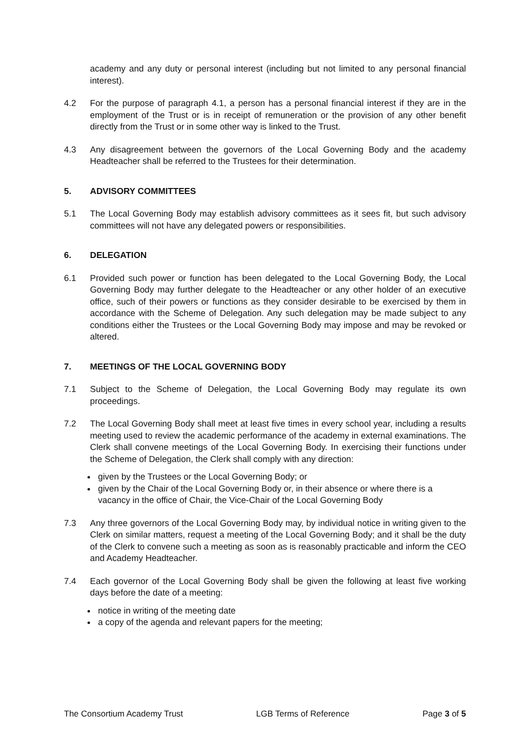academy and any duty or personal interest (including but not limited to any personal financial interest).
4.2 For the purpose of paragraph 4.1, a person has a personal financial interest if they are in the employment of the Trust or is in receipt of remuneration or the provision of any other benefit directly from the Trust or in some other way is linked to the Trust.
4.3 Any disagreement between the governors of the Local Governing Body and the academy Headteacher shall be referred to the Trustees for their determination.
5. ADVISORY COMMITTEES
5.1 The Local Governing Body may establish advisory committees as it sees fit, but such advisory committees will not have any delegated powers or responsibilities.
6. DELEGATION
6.1 Provided such power or function has been delegated to the Local Governing Body, the Local Governing Body may further delegate to the Headteacher or any other holder of an executive office, such of their powers or functions as they consider desirable to be exercised by them in accordance with the Scheme of Delegation. Any such delegation may be made subject to any conditions either the Trustees or the Local Governing Body may impose and may be revoked or altered.
7. MEETINGS OF THE LOCAL GOVERNING BODY
7.1 Subject to the Scheme of Delegation, the Local Governing Body may regulate its own proceedings.
7.2 The Local Governing Body shall meet at least five times in every school year, including a results meeting used to review the academic performance of the academy in external examinations. The Clerk shall convene meetings of the Local Governing Body. In exercising their functions under the Scheme of Delegation, the Clerk shall comply with any direction:
given by the Trustees or the Local Governing Body; or
given by the Chair of the Local Governing Body or, in their absence or where there is a vacancy in the office of Chair, the Vice-Chair of the Local Governing Body
7.3 Any three governors of the Local Governing Body may, by individual notice in writing given to the Clerk on similar matters, request a meeting of the Local Governing Body; and it shall be the duty of the Clerk to convene such a meeting as soon as is reasonably practicable and inform the CEO and Academy Headteacher.
7.4 Each governor of the Local Governing Body shall be given the following at least five working days before the date of a meeting:
notice in writing of the meeting date
a copy of the agenda and relevant papers for the meeting;
The Consortium Academy Trust LGB Terms of Reference Page 3 of 5